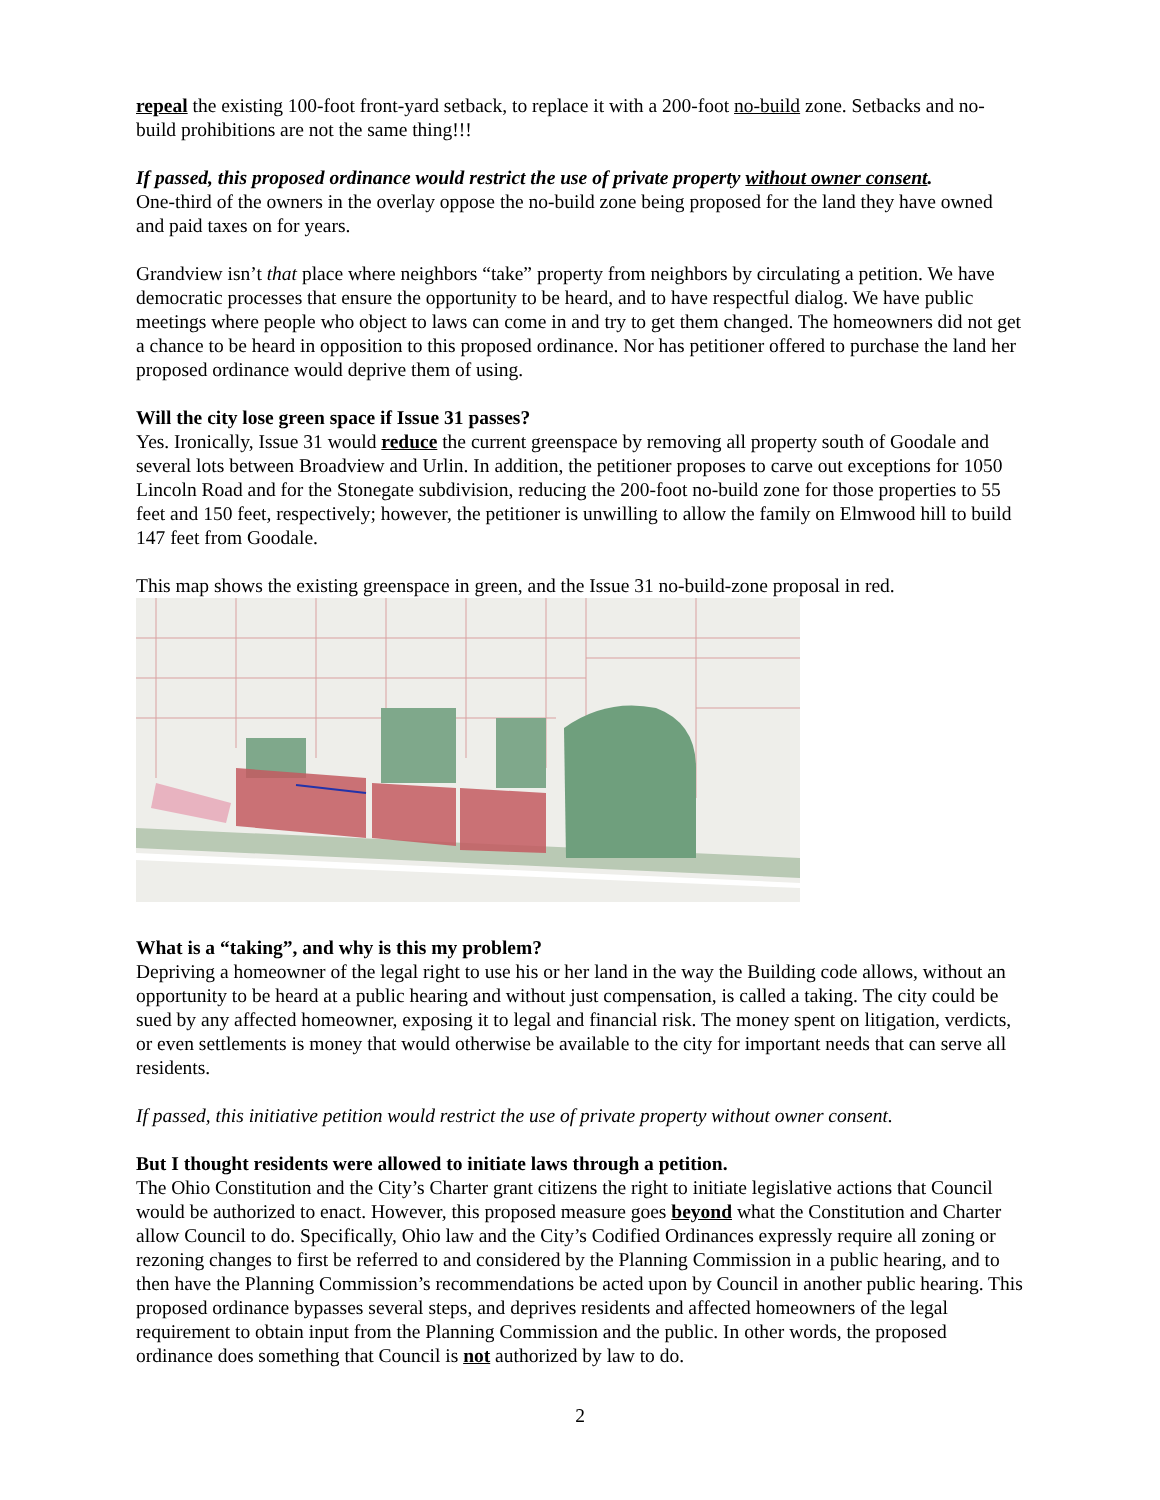repeal the existing 100-foot front-yard setback, to replace it with a 200-foot no-build zone. Setbacks and no-build prohibitions are not the same thing!!!
If passed, this proposed ordinance would restrict the use of private property without owner consent.
One-third of the owners in the overlay oppose the no-build zone being proposed for the land they have owned and paid taxes on for years.
Grandview isn’t that place where neighbors “take” property from neighbors by circulating a petition. We have democratic processes that ensure the opportunity to be heard, and to have respectful dialog. We have public meetings where people who object to laws can come in and try to get them changed. The homeowners did not get a chance to be heard in opposition to this proposed ordinance. Nor has petitioner offered to purchase the land her proposed ordinance would deprive them of using.
Will the city lose green space if Issue 31 passes?
Yes. Ironically, Issue 31 would reduce the current greenspace by removing all property south of Goodale and several lots between Broadview and Urlin. In addition, the petitioner proposes to carve out exceptions for 1050 Lincoln Road and for the Stonegate subdivision, reducing the 200-foot no-build zone for those properties to 55 feet and 150 feet, respectively; however, the petitioner is unwilling to allow the family on Elmwood hill to build 147 feet from Goodale.
This map shows the existing greenspace in green, and the Issue 31 no-build-zone proposal in red.
What is a “taking”, and why is this my problem?
Depriving a homeowner of the legal right to use his or her land in the way the Building code allows, without an opportunity to be heard at a public hearing and without just compensation, is called a taking. The city could be sued by any affected homeowner, exposing it to legal and financial risk. The money spent on litigation, verdicts, or even settlements is money that would otherwise be available to the city for important needs that can serve all residents.
If passed, this initiative petition would restrict the use of private property without owner consent.
But I thought residents were allowed to initiate laws through a petition.
The Ohio Constitution and the City’s Charter grant citizens the right to initiate legislative actions that Council would be authorized to enact. However, this proposed measure goes beyond what the Constitution and Charter allow Council to do. Specifically, Ohio law and the City’s Codified Ordinances expressly require all zoning or rezoning changes to first be referred to and considered by the Planning Commission in a public hearing, and to then have the Planning Commission’s recommendations be acted upon by Council in another public hearing. This proposed ordinance bypasses several steps, and deprives residents and affected homeowners of the legal requirement to obtain input from the Planning Commission and the public. In other words, the proposed ordinance does something that Council is not authorized by law to do.
2